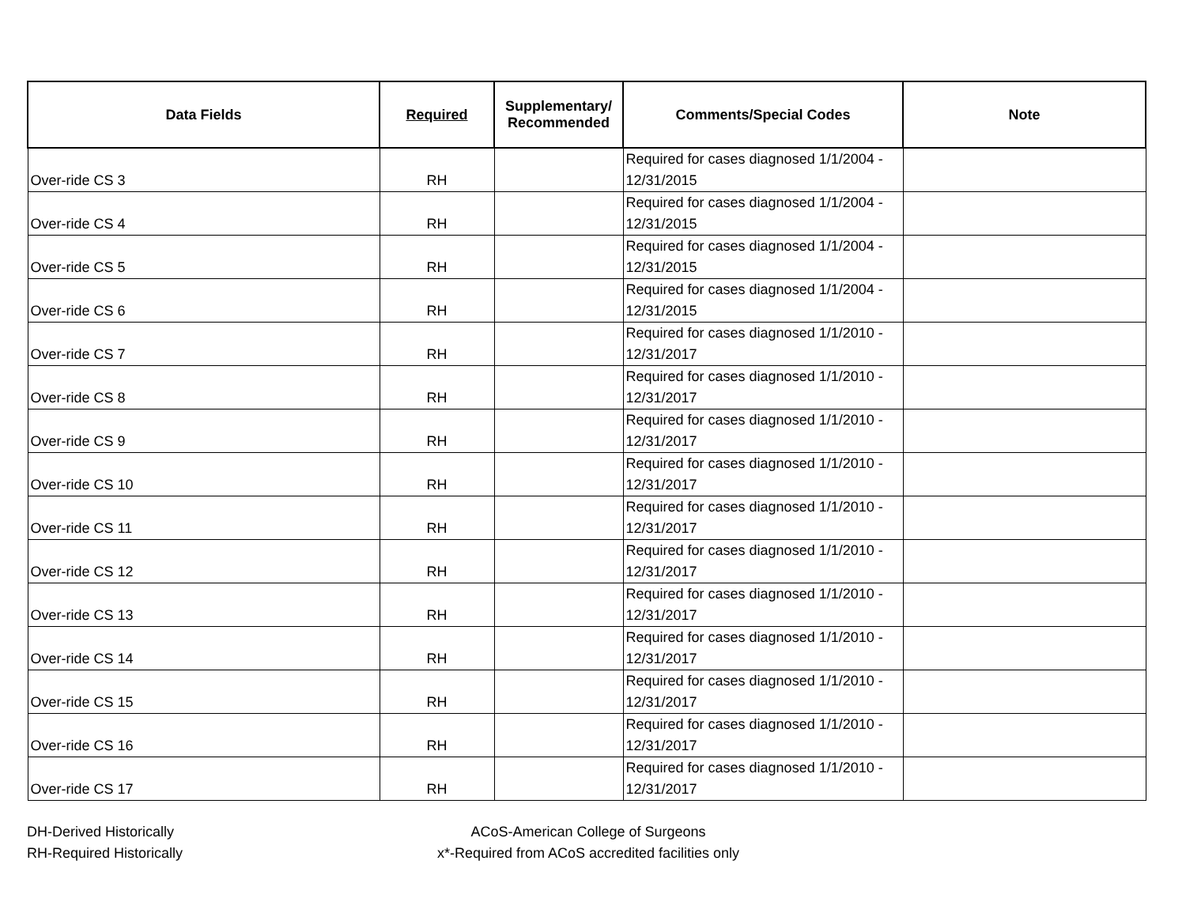| Data Fields | Required | Supplementary/ Recommended | Comments/Special Codes | Note |
| --- | --- | --- | --- | --- |
| Over-ride CS 3 | RH | | Required for cases diagnosed 1/1/2004 - 12/31/2015 | |
| Over-ride CS 4 | RH | | Required for cases diagnosed 1/1/2004 - 12/31/2015 | |
| Over-ride CS 5 | RH | | Required for cases diagnosed 1/1/2004 - 12/31/2015 | |
| Over-ride CS 6 | RH | | Required for cases diagnosed 1/1/2004 - 12/31/2015 | |
| Over-ride CS 7 | RH | | Required for cases diagnosed 1/1/2010 - 12/31/2017 | |
| Over-ride CS 8 | RH | | Required for cases diagnosed 1/1/2010 - 12/31/2017 | |
| Over-ride CS 9 | RH | | Required for cases diagnosed 1/1/2010 - 12/31/2017 | |
| Over-ride CS 10 | RH | | Required for cases diagnosed 1/1/2010 - 12/31/2017 | |
| Over-ride CS 11 | RH | | Required for cases diagnosed 1/1/2010 - 12/31/2017 | |
| Over-ride CS 12 | RH | | Required for cases diagnosed 1/1/2010 - 12/31/2017 | |
| Over-ride CS 13 | RH | | Required for cases diagnosed 1/1/2010 - 12/31/2017 | |
| Over-ride CS 14 | RH | | Required for cases diagnosed 1/1/2010 - 12/31/2017 | |
| Over-ride CS 15 | RH | | Required for cases diagnosed 1/1/2010 - 12/31/2017 | |
| Over-ride CS 16 | RH | | Required for cases diagnosed 1/1/2010 - 12/31/2017 | |
| Over-ride CS 17 | RH | | Required for cases diagnosed 1/1/2010 - 12/31/2017 | |
DH-Derived Historically
RH-Required Historically
ACoS-American College of Surgeons
x*-Required from ACoS accredited facilities only